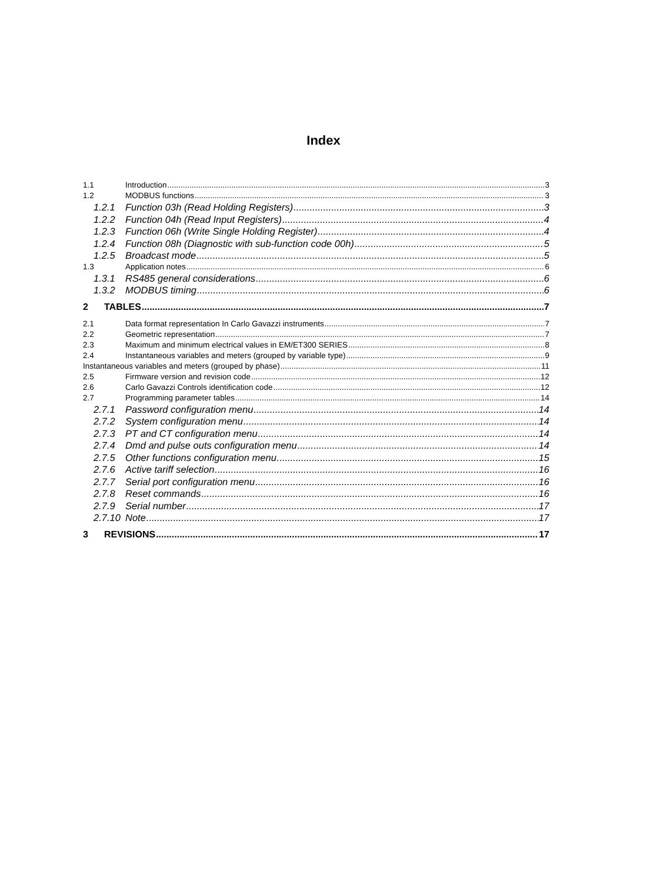Index
1.1 Introduction 3
1.2 MODBUS functions 3
1.2.1 Function 03h (Read Holding Registers) 3
1.2.2 Function 04h (Read Input Registers) 4
1.2.3 Function 06h (Write Single Holding Register) 4
1.2.4 Function 08h (Diagnostic with sub-function code 00h) 5
1.2.5 Broadcast mode 5
1.3 Application notes 6
1.3.1 RS485 general considerations 6
1.3.2 MODBUS timing 6
2 TABLES 7
2.1 Data format representation In Carlo Gavazzi instruments 7
2.2 Geometric representation 7
2.3 Maximum and minimum electrical values in EM/ET300 SERIES 8
2.4 Instantaneous variables and meters (grouped by variable type) 9
Instantaneous variables and meters (grouped by phase) 11
2.5 Firmware version and revision code 12
2.6 Carlo Gavazzi Controls identification code 12
2.7 Programming parameter tables 14
2.7.1 Password configuration menu 14
2.7.2 System configuration menu 14
2.7.3 PT and CT configuration menu 14
2.7.4 Dmd and pulse outs configuration menu 14
2.7.5 Other functions configuration menu 15
2.7.6 Active tariff selection 16
2.7.7 Serial port configuration menu 16
2.7.8 Reset commands 16
2.7.9 Serial number 17
2.7.10 Note 17
3 REVISIONS 17